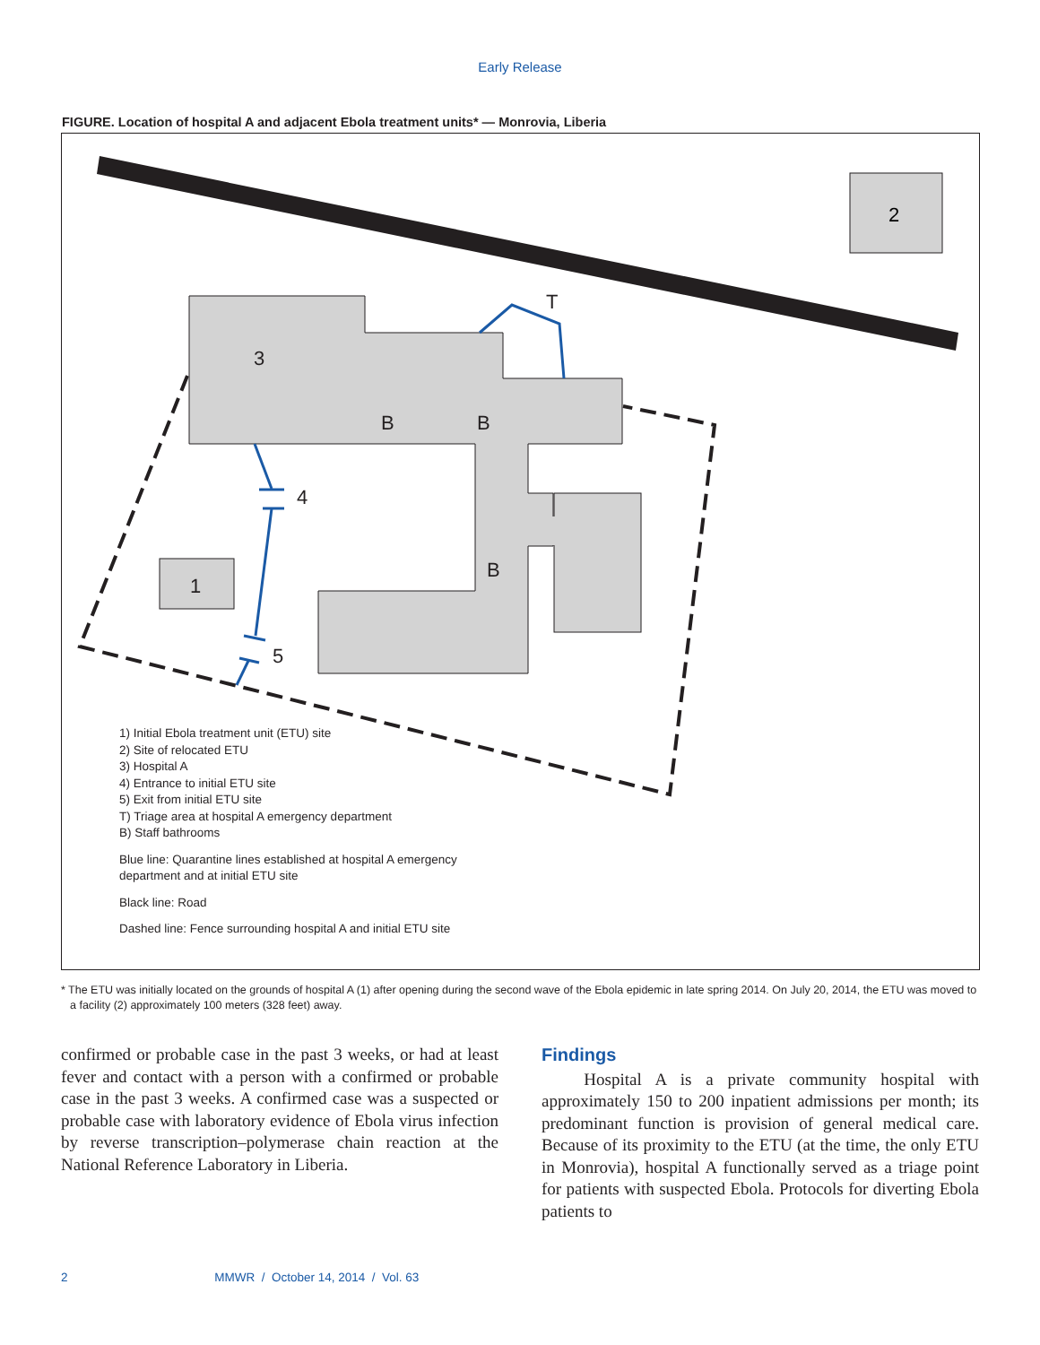Early Release
FIGURE. Location of hospital A and adjacent Ebola treatment units* — Monrovia, Liberia
2
T
3
B
B
4
B
1
5
1) Initial Ebola treatment unit (ETU) site
2) Site of relocated ETU
3) Hospital A
4) Entrance to initial ETU site
5) Exit from initial ETU site
T) Triage area at hospital A emergency department
B) Staff bathrooms
Blue line: Quarantine lines established at hospital A emergency
department and at initial ETU site
Black line: Road
Dashed line: Fence surrounding hospital A and initial ETU site
* The ETU was initially located on the grounds of hospital A (1) after opening during the second wave of the Ebola epidemic in late spring 2014. On July 20, 2014, the ETU was moved to a facility (2) approximately 100 meters (328 feet) away.
confirmed or probable case in the past 3 weeks, or had at least fever and contact with a person with a confirmed or probable case in the past 3 weeks. A confirmed case was a suspected or probable case with laboratory evidence of Ebola virus infection by reverse transcription–polymerase chain reaction at the National Reference Laboratory in Liberia.
Findings
Hospital A is a private community hospital with approximately 150 to 200 inpatient admissions per month; its predominant function is provision of general medical care. Because of its proximity to the ETU (at the time, the only ETU in Monrovia), hospital A functionally served as a triage point for patients with suspected Ebola. Protocols for diverting Ebola patients to
2 MMWR / October 14, 2014 / Vol. 63